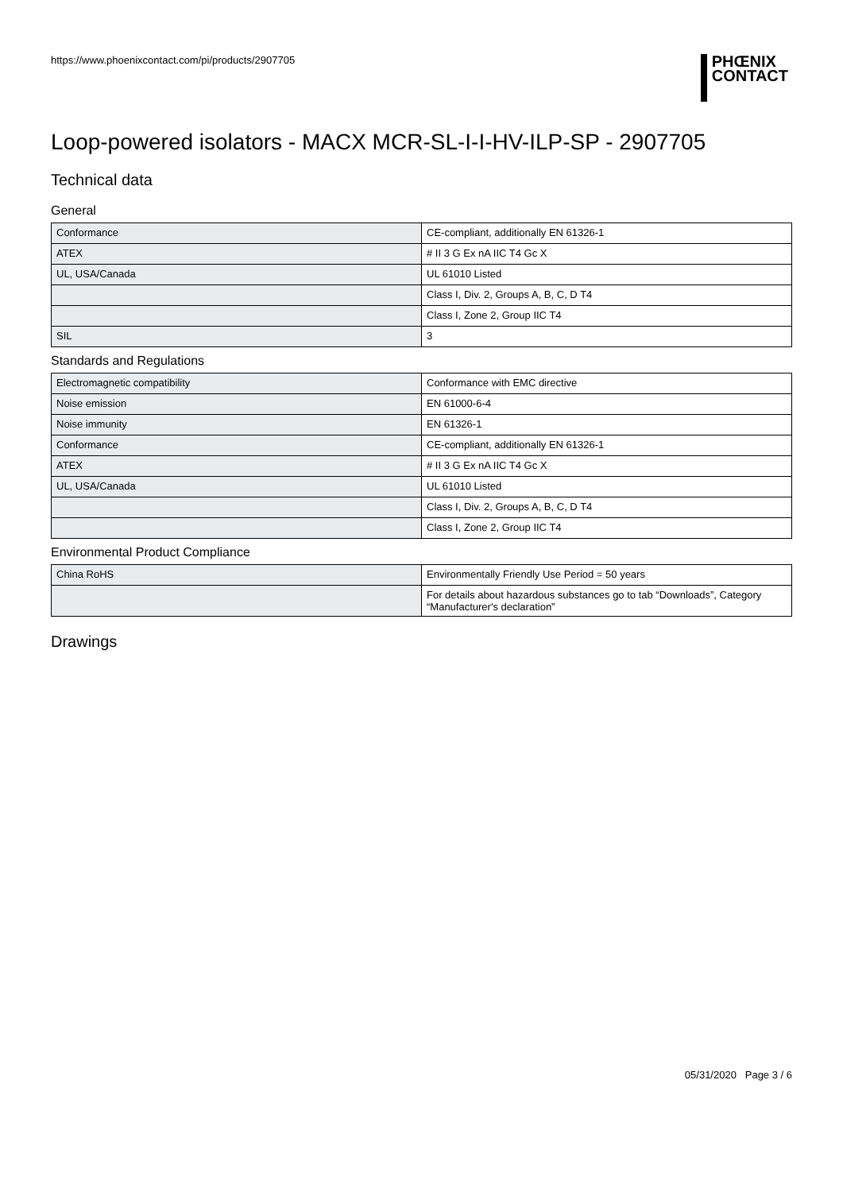https://www.phoenixcontact.com/pi/products/2907705
PHŒNIX
CONTACT
Loop-powered isolators - MACX MCR-SL-I-I-HV-ILP-SP - 2907705
Technical data
General
| Conformance | CE-compliant, additionally EN 61326-1 |
| ATEX | # II 3 G Ex nA IIC T4 Gc X |
| UL, USA/Canada | UL 61010 Listed |
| | Class I, Div. 2, Groups A, B, C, D T4 |
| | Class I, Zone 2, Group IIC T4 |
| SIL | 3 |
Standards and Regulations
| Electromagnetic compatibility | Conformance with EMC directive |
| Noise emission | EN 61000-6-4 |
| Noise immunity | EN 61326-1 |
| Conformance | CE-compliant, additionally EN 61326-1 |
| ATEX | # II 3 G Ex nA IIC T4 Gc X |
| UL, USA/Canada | UL 61010 Listed |
| | Class I, Div. 2, Groups A, B, C, D T4 |
| | Class I, Zone 2, Group IIC T4 |
Environmental Product Compliance
| China RoHS | Environmentally Friendly Use Period = 50 years |
| | For details about hazardous substances go to tab “Downloads”, Category “Manufacturer's declaration” |
Drawings
05/31/2020 Page 3 / 6